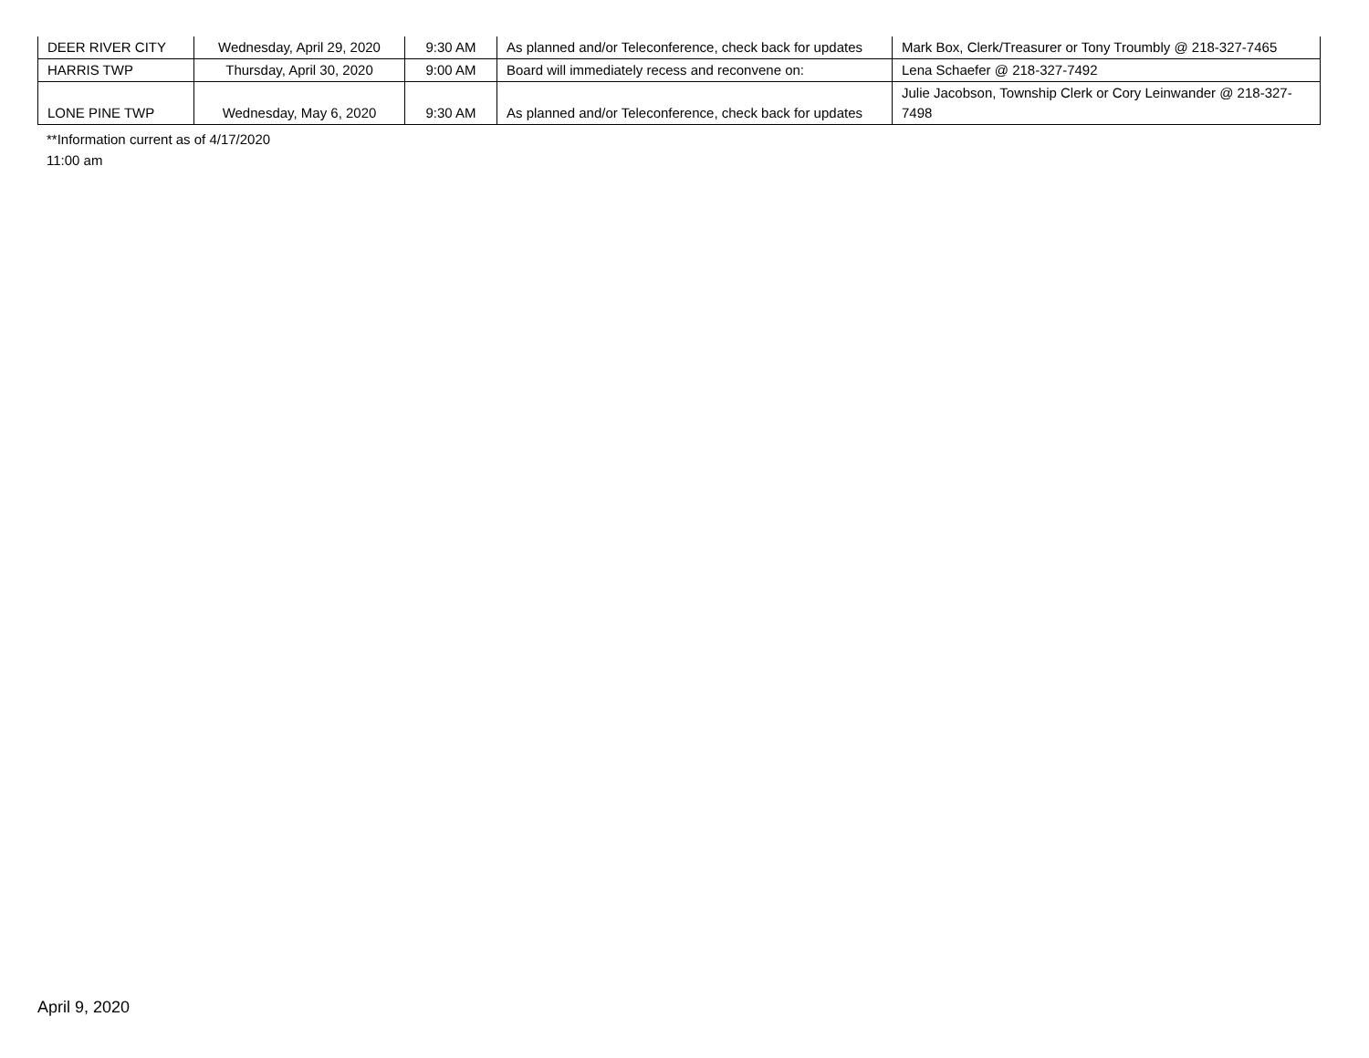| DEER RIVER CITY | Wednesday, April 29, 2020 | 9:30 AM | As planned and/or Teleconference, check back for updates | Mark Box, Clerk/Treasurer or Tony Troumbly @ 218-327-7465 |
| HARRIS TWP | Thursday, April 30, 2020 | 9:00 AM | Board will immediately recess and reconvene on: | Lena Schaefer @ 218-327-7492 |
| LONE PINE TWP | Wednesday, May 6, 2020 | 9:30 AM | As planned and/or Teleconference, check back for updates | Julie Jacobson, Township Clerk or Cory Leinwander @ 218-327-7498 |
**Information current as of 4/17/2020
11:00 am
April 9, 2020